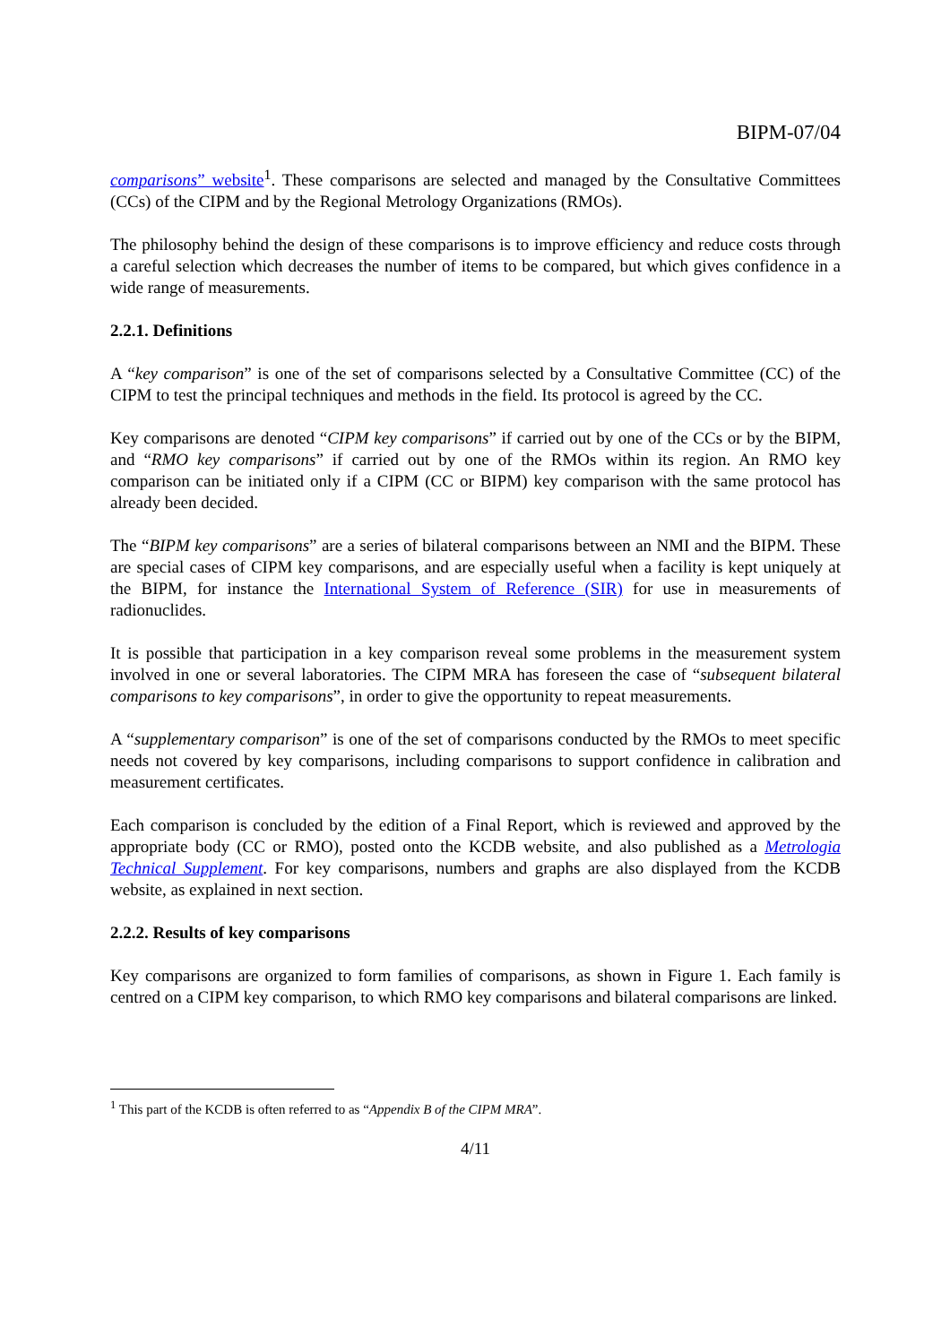BIPM-07/04
comparisons” website<sup>1</sup>. These comparisons are selected and managed by the Consultative Committees (CCs) of the CIPM and by the Regional Metrology Organizations (RMOs).
The philosophy behind the design of these comparisons is to improve efficiency and reduce costs through a careful selection which decreases the number of items to be compared, but which gives confidence in a wide range of measurements.
2.2.1. Definitions
A “key comparison” is one of the set of comparisons selected by a Consultative Committee (CC) of the CIPM to test the principal techniques and methods in the field. Its protocol is agreed by the CC.
Key comparisons are denoted “CIPM key comparisons” if carried out by one of the CCs or by the BIPM, and “RMO key comparisons” if carried out by one of the RMOs within its region. An RMO key comparison can be initiated only if a CIPM (CC or BIPM) key comparison with the same protocol has already been decided.
The “BIPM key comparisons” are a series of bilateral comparisons between an NMI and the BIPM. These are special cases of CIPM key comparisons, and are especially useful when a facility is kept uniquely at the BIPM, for instance the International System of Reference (SIR) for use in measurements of radionuclides.
It is possible that participation in a key comparison reveal some problems in the measurement system involved in one or several laboratories. The CIPM MRA has foreseen the case of “subsequent bilateral comparisons to key comparisons”, in order to give the opportunity to repeat measurements.
A “supplementary comparison” is one of the set of comparisons conducted by the RMOs to meet specific needs not covered by key comparisons, including comparisons to support confidence in calibration and measurement certificates.
Each comparison is concluded by the edition of a Final Report, which is reviewed and approved by the appropriate body (CC or RMO), posted onto the KCDB website, and also published as a Metrologia Technical Supplement. For key comparisons, numbers and graphs are also displayed from the KCDB website, as explained in next section.
2.2.2. Results of key comparisons
Key comparisons are organized to form families of comparisons, as shown in Figure 1. Each family is centred on a CIPM key comparison, to which RMO key comparisons and bilateral comparisons are linked.
<sup>1</sup> This part of the KCDB is often referred to as “Appendix B of the CIPM MRA”.
4/11